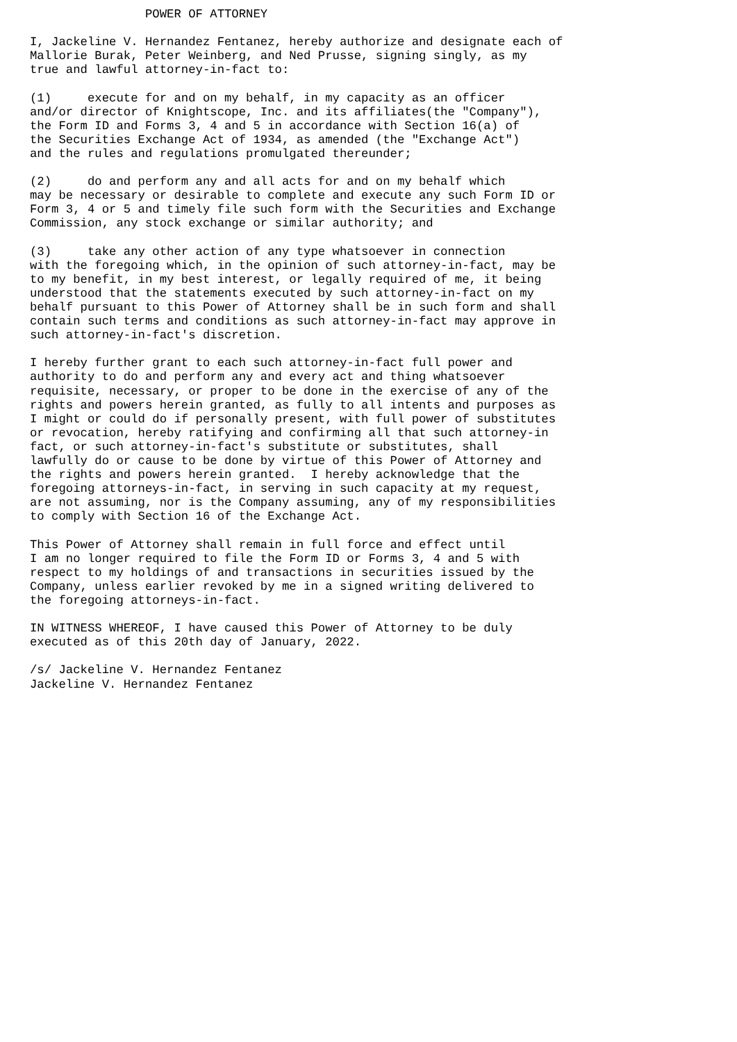POWER OF ATTORNEY

I, Jackeline V. Hernandez Fentanez, hereby authorize and designate each of
Mallorie Burak, Peter Weinberg, and Ned Prusse, signing singly, as my
true and lawful attorney-in-fact to:

(1)     execute for and on my behalf, in my capacity as an officer
and/or director of Knightscope, Inc. and its affiliates(the "Company"),
the Form ID and Forms 3, 4 and 5 in accordance with Section 16(a) of
the Securities Exchange Act of 1934, as amended (the "Exchange Act")
and the rules and regulations promulgated thereunder;

(2)     do and perform any and all acts for and on my behalf which
may be necessary or desirable to complete and execute any such Form ID or
Form 3, 4 or 5 and timely file such form with the Securities and Exchange
Commission, any stock exchange or similar authority; and

(3)     take any other action of any type whatsoever in connection
with the foregoing which, in the opinion of such attorney-in-fact, may be
to my benefit, in my best interest, or legally required of me, it being
understood that the statements executed by such attorney-in-fact on my
behalf pursuant to this Power of Attorney shall be in such form and shall
contain such terms and conditions as such attorney-in-fact may approve in
such attorney-in-fact's discretion.

I hereby further grant to each such attorney-in-fact full power and
authority to do and perform any and every act and thing whatsoever
requisite, necessary, or proper to be done in the exercise of any of the
rights and powers herein granted, as fully to all intents and purposes as
I might or could do if personally present, with full power of substitutes
or revocation, hereby ratifying and confirming all that such attorney-in
fact, or such attorney-in-fact's substitute or substitutes, shall
lawfully do or cause to be done by virtue of this Power of Attorney and
the rights and powers herein granted.  I hereby acknowledge that the
foregoing attorneys-in-fact, in serving in such capacity at my request,
are not assuming, nor is the Company assuming, any of my responsibilities
to comply with Section 16 of the Exchange Act.

This Power of Attorney shall remain in full force and effect until
I am no longer required to file the Form ID or Forms 3, 4 and 5 with
respect to my holdings of and transactions in securities issued by the
Company, unless earlier revoked by me in a signed writing delivered to
the foregoing attorneys-in-fact.

IN WITNESS WHEREOF, I have caused this Power of Attorney to be duly
executed as of this 20th day of January, 2022.

/s/ Jackeline V. Hernandez Fentanez
Jackeline V. Hernandez Fentanez